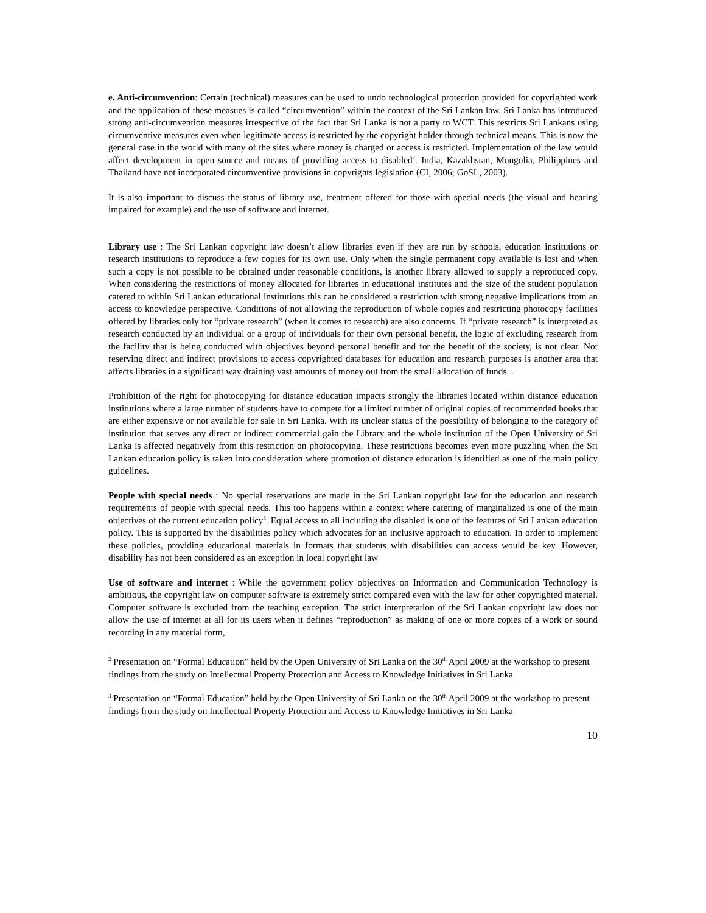e. Anti-circumvention: Certain (technical) measures can be used to undo technological protection provided for copyrighted work and the application of these measues is called “circumvention” within the context of the Sri Lankan law. Sri Lanka has introduced strong anti-circumvention measures irrespective of the fact that Sri Lanka is not a party to WCT. This restricts Sri Lankans using circumventive measures even when legitimate access is restricted by the copyright holder through technical means. This is now the general case in the world with many of the sites where money is charged or access is restricted. Implementation of the law would affect development in open source and means of providing access to disabled<sup>2</sup>. India, Kazakhstan, Mongolia, Philippines and Thailand have not incorporated circumventive provisions in copyrights legislation (CI, 2006; GoSL, 2003).
It is also important to discuss the status of library use, treatment offered for those with special needs (the visual and hearing impaired for example) and the use of software and internet.
Library use : The Sri Lankan copyright law doesn’t allow libraries even if they are run by schools, education institutions or research institutions to reproduce a few copies for its own use. Only when the single permanent copy available is lost and when such a copy is not possible to be obtained under reasonable conditions, is another library allowed to supply a reproduced copy. When considering the restrictions of money allocated for libraries in educational institutes and the size of the student population catered to within Sri Lankan educational institutions this can be considered a restriction with strong negative implications from an access to knowledge perspective. Conditions of not allowing the reproduction of whole copies and restricting photocopy facilities offered by libraries only for “private research” (when it comes to research) are also concerns. If “private research” is interpreted as research conducted by an individual or a group of individuals for their own personal benefit, the logic of excluding research from the facility that is being conducted with objectives beyond personal benefit and for the benefit of the society, is not clear. Not reserving direct and indirect provisions to access copyrighted databases for education and research purposes is another area that affects libraries in a significant way draining vast amounts of money out from the small allocation of funds. .
Prohibition of the right for photocopying for distance education impacts strongly the libraries located within distance education institutions where a large number of students have to compete for a limited number of original copies of recommended books that are either expensive or not available for sale in Sri Lanka. With its unclear status of the possibility of belonging to the category of institution that serves any direct or indirect commercial gain the Library and the whole institution of the Open University of Sri Lanka is affected negatively from this restriction on photocopying. These restrictions becomes even more puzzling when the Sri Lankan education policy is taken into consideration where promotion of distance education is identified as one of the main policy guidelines.
People with special needs : No special reservations are made in the Sri Lankan copyright law for the education and research requirements of people with special needs. This too happens within a context where catering of marginalized is one of the main objectives of the current education policy<sup>3</sup>. Equal access to all including the disabled is one of the features of Sri Lankan education policy. This is supported by the disabilities policy which advocates for an inclusive approach to education. In order to implement these policies, providing educational materials in formats that students with disabilities can access would be key. However, disability has not been considered as an exception in local copyright law
Use of software and internet : While the government policy objectives on Information and Communication Technology is ambitious, the copyright law on computer software is extremely strict compared even with the law for other copyrighted material. Computer software is excluded from the teaching exception. The strict interpretation of the Sri Lankan copyright law does not allow the use of internet at all for its users when it defines “reproduction” as making of one or more copies of a work or sound recording in any material form,
<sup>2</sup> Presentation on “Formal Education” held by the Open University of Sri Lanka on the 30<sup>th</sup> April 2009 at the workshop to present findings from the study on Intellectual Property Protection and Access to Knowledge Initiatives in Sri Lanka
<sup>3</sup> Presentation on “Formal Education” held by the Open University of Sri Lanka on the 30<sup>th</sup> April 2009 at the workshop to present findings from the study on Intellectual Property Protection and Access to Knowledge Initiatives in Sri Lanka
10